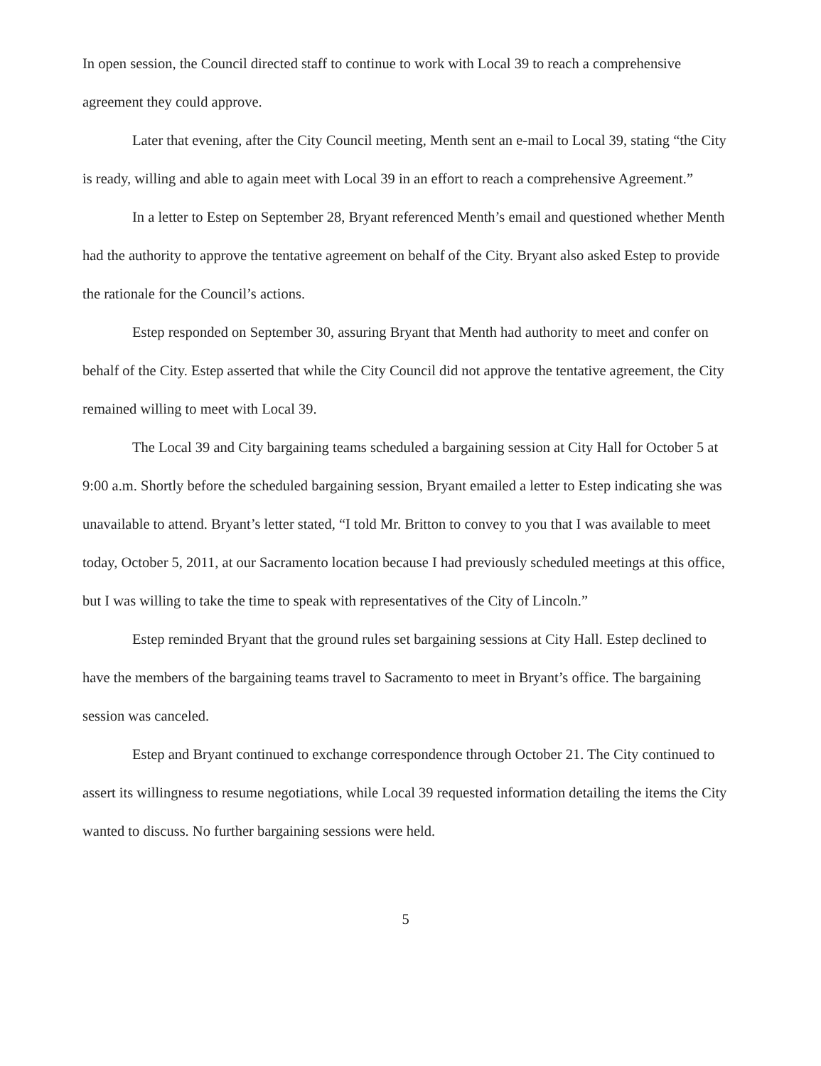In open session, the Council directed staff to continue to work with Local 39 to reach a comprehensive agreement they could approve.
Later that evening, after the City Council meeting, Menth sent an e-mail to Local 39, stating “the City is ready, willing and able to again meet with Local 39 in an effort to reach a comprehensive Agreement.”
In a letter to Estep on September 28, Bryant referenced Menth’s email and questioned whether Menth had the authority to approve the tentative agreement on behalf of the City. Bryant also asked Estep to provide the rationale for the Council’s actions.
Estep responded on September 30, assuring Bryant that Menth had authority to meet and confer on behalf of the City. Estep asserted that while the City Council did not approve the tentative agreement, the City remained willing to meet with Local 39.
The Local 39 and City bargaining teams scheduled a bargaining session at City Hall for October 5 at 9:00 a.m. Shortly before the scheduled bargaining session, Bryant emailed a letter to Estep indicating she was unavailable to attend. Bryant’s letter stated, “I told Mr. Britton to convey to you that I was available to meet today, October 5, 2011, at our Sacramento location because I had previously scheduled meetings at this office, but I was willing to take the time to speak with representatives of the City of Lincoln.”
Estep reminded Bryant that the ground rules set bargaining sessions at City Hall. Estep declined to have the members of the bargaining teams travel to Sacramento to meet in Bryant’s office. The bargaining session was canceled.
Estep and Bryant continued to exchange correspondence through October 21. The City continued to assert its willingness to resume negotiations, while Local 39 requested information detailing the items the City wanted to discuss. No further bargaining sessions were held.
5